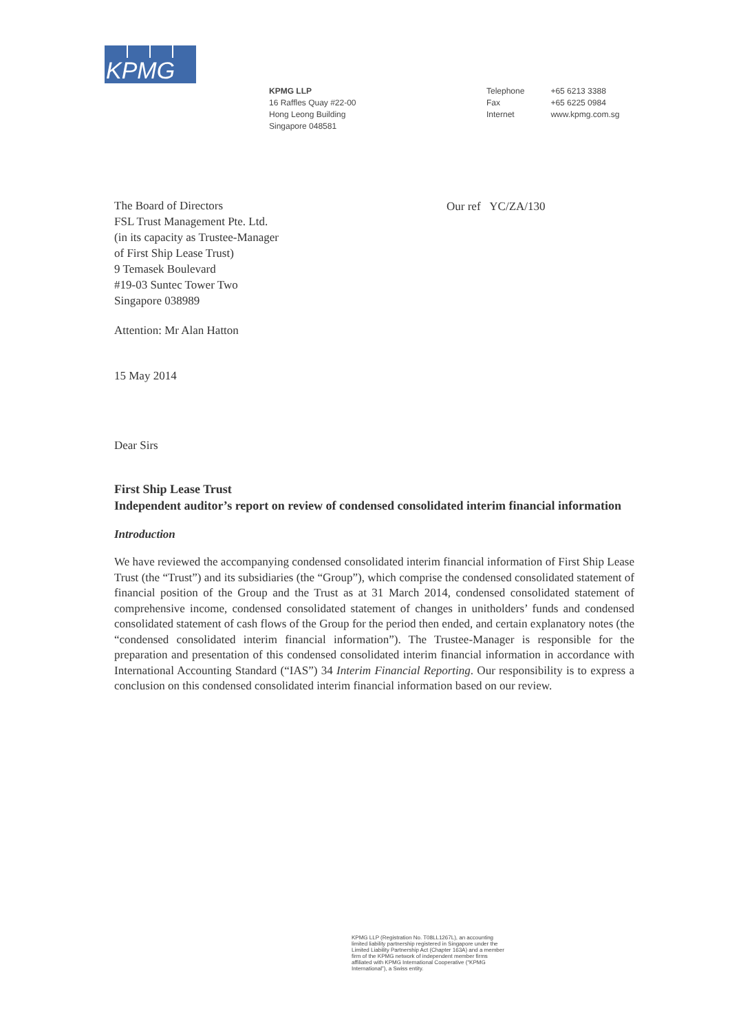KPMG
KPMG LLP
16 Raffles Quay #22-00
Hong Leong Building
Singapore 048581
| Telephone | +65 6213 3388 |
| Fax | +65 6225 0984 |
| Internet | www.kpmg.com.sg |
Our ref YC/ZA/130
The Board of Directors
FSL Trust Management Pte. Ltd.
(in its capacity as Trustee-Manager
of First Ship Lease Trust)
9 Temasek Boulevard
#19-03 Suntec Tower Two
Singapore 038989
Attention: Mr Alan Hatton
15 May 2014
Dear Sirs
First Ship Lease Trust
Independent auditor’s report on review of condensed consolidated interim financial information
Introduction
We have reviewed the accompanying condensed consolidated interim financial information of First Ship Lease Trust (the “Trust”) and its subsidiaries (the “Group”), which comprise the condensed consolidated statement of financial position of the Group and the Trust as at 31 March 2014, condensed consolidated statement of comprehensive income, condensed consolidated statement of changes in unitholders’ funds and condensed consolidated statement of cash flows of the Group for the period then ended, and certain explanatory notes (the “condensed consolidated interim financial information”). The Trustee-Manager is responsible for the preparation and presentation of this condensed consolidated interim financial information in accordance with International Accounting Standard (“IAS”) 34 Interim Financial Reporting. Our responsibility is to express a conclusion on this condensed consolidated interim financial information based on our review.
KPMG LLP (Registration No. T08LL1267L), an accounting
limited liability partnership registered in Singapore under the
Limited Liability Partnership Act (Chapter 163A) and a member
firm of the KPMG network of independent member firms
affiliated with KPMG International Cooperative (“KPMG
International”), a Swiss entity.